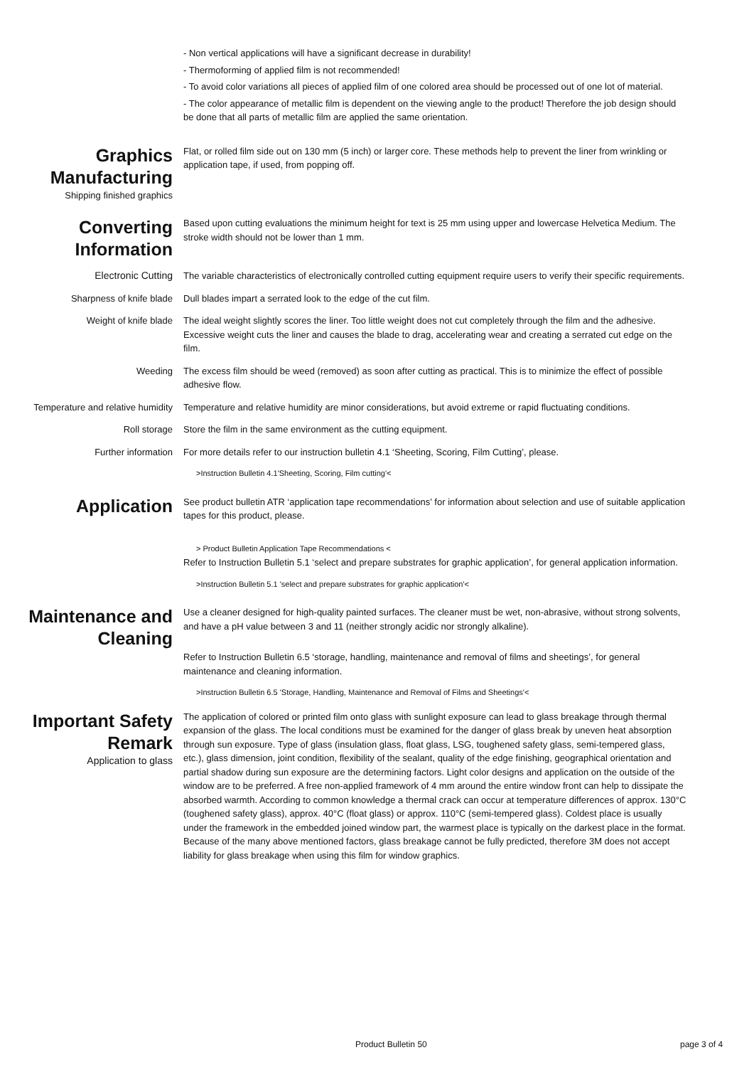- Non vertical applications will have a significant decrease in durability!
- Thermoforming of applied film is not recommended!
- To avoid color variations all pieces of applied film of one colored area should be processed out of one lot of material.
- The color appearance of metallic film is dependent on the viewing angle to the product! Therefore the job design should be done that all parts of metallic film are applied the same orientation.
Graphics Manufacturing
Shipping finished graphics
Flat, or rolled film side out on 130 mm (5 inch) or larger core. These methods help to prevent the liner from wrinkling or application tape, if used, from popping off.
Converting Information
Based upon cutting evaluations the minimum height for text is 25 mm using upper and lowercase Helvetica Medium. The stroke width should not be lower than 1 mm.
Electronic Cutting The variable characteristics of electronically controlled cutting equipment require users to verify their specific requirements.
Sharpness of knife blade Dull blades impart a serrated look to the edge of the cut film.
Weight of knife blade The ideal weight slightly scores the liner. Too little weight does not cut completely through the film and the adhesive. Excessive weight cuts the liner and causes the blade to drag, accelerating wear and creating a serrated cut edge on the film.
Weeding The excess film should be weed (removed) as soon after cutting as practical. This is to minimize the effect of possible adhesive flow.
Temperature and relative humidity Temperature and relative humidity are minor considerations, but avoid extreme or rapid fluctuating conditions.
Roll storage Store the film in the same environment as the cutting equipment.
Further information For more details refer to our instruction bulletin 4.1 ‘Sheeting, Scoring, Film Cutting’, please.
>Instruction Bulletin 4.1'Sheeting, Scoring, Film cutting'<
Application
See product bulletin ATR ‘application tape recommendations’ for information about selection and use of suitable application tapes for this product, please.
> Product Bulletin Application Tape Recommendations <
Refer to Instruction Bulletin 5.1 ‘select and prepare substrates for graphic application’, for general application information.
>Instruction Bulletin 5.1 'select and prepare substrates for graphic application'<
Maintenance and Cleaning
Use a cleaner designed for high-quality painted surfaces. The cleaner must be wet, non-abrasive, without strong solvents, and have a pH value between 3 and 11 (neither strongly acidic nor strongly alkaline).
Refer to Instruction Bulletin 6.5 ‘storage, handling, maintenance and removal of films and sheetings’, for general maintenance and cleaning information.
>Instruction Bulletin 6.5 'Storage, Handling, Maintenance and Removal of Films and Sheetings'<
Important Safety Remark
Application to glass
The application of colored or printed film onto glass with sunlight exposure can lead to glass breakage through thermal expansion of the glass. The local conditions must be examined for the danger of glass break by uneven heat absorption through sun exposure. Type of glass (insulation glass, float glass, LSG, toughened safety glass, semi-tempered glass, etc.), glass dimension, joint condition, flexibility of the sealant, quality of the edge finishing, geographical orientation and partial shadow during sun exposure are the determining factors. Light color designs and application on the outside of the window are to be preferred. A free non-applied framework of 4 mm around the entire window front can help to dissipate the absorbed warmth. According to common knowledge a thermal crack can occur at temperature differences of approx. 130°C (toughened safety glass), approx. 40°C (float glass) or approx. 110°C (semi-tempered glass). Coldest place is usually under the framework in the embedded joined window part, the warmest place is typically on the darkest place in the format. Because of the many above mentioned factors, glass breakage cannot be fully predicted, therefore 3M does not accept liability for glass breakage when using this film for window graphics.
Product Bulletin 50 page 3 of 4